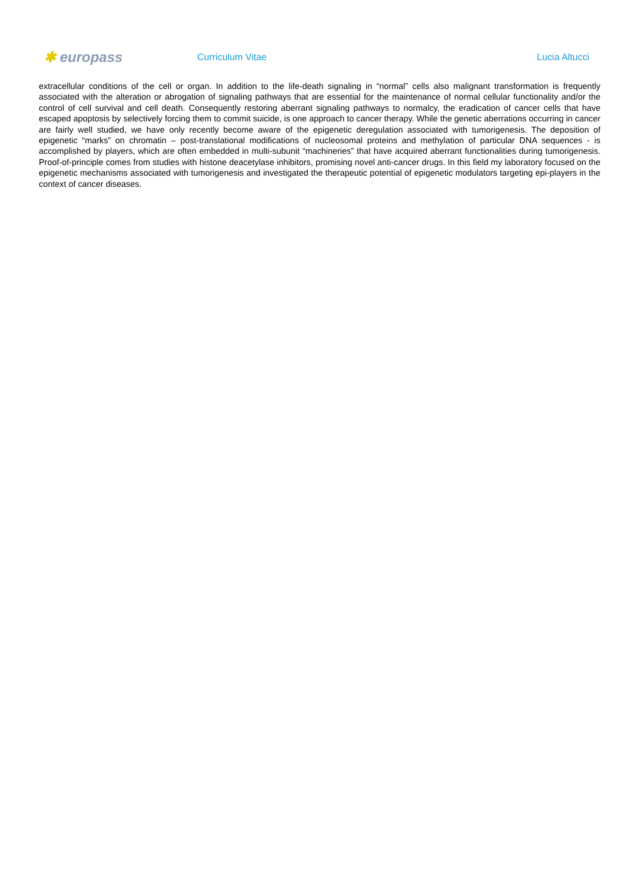✱ europass
Curriculum Vitae Lucia Altucci
extracellular conditions of the cell or organ. In addition to the life-death signaling in “normal” cells also malignant transformation is frequently associated with the alteration or abrogation of signaling pathways that are essential for the maintenance of normal cellular functionality and/or the control of cell survival and cell death. Consequently restoring aberrant signaling pathways to normalcy, the eradication of cancer cells that have escaped apoptosis by selectively forcing them to commit suicide, is one approach to cancer therapy. While the genetic aberrations occurring in cancer are fairly well studied, we have only recently become aware of the epigenetic deregulation associated with tumorigenesis. The deposition of epigenetic “marks” on chromatin – post-translational modifications of nucleosomal proteins and methylation of particular DNA sequences - is accomplished by players, which are often embedded in multi-subunit “machineries” that have acquired aberrant functionalities during tumorigenesis. Proof-of-principle comes from studies with histone deacetylase inhibitors, promising novel anti-cancer drugs. In this field my laboratory focused on the epigenetic mechanisms associated with tumorigenesis and investigated the therapeutic potential of epigenetic modulators targeting epi-players in the context of cancer diseases.